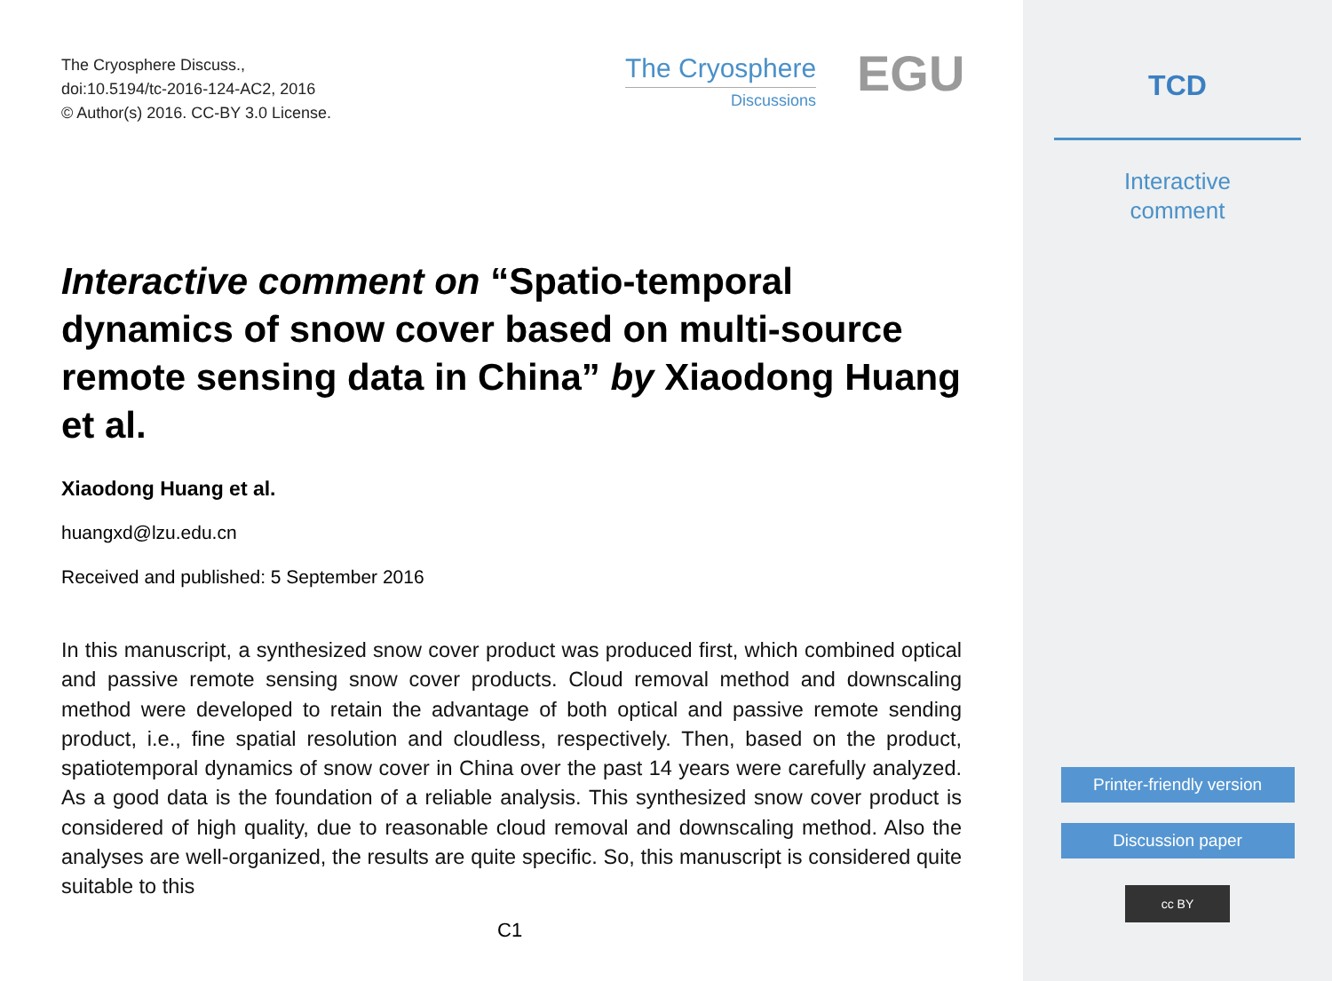The Cryosphere Discuss.,
doi:10.5194/tc-2016-124-AC2, 2016
© Author(s) 2016. CC-BY 3.0 License.
The Cryosphere
Discussions
EGU
Interactive comment on “Spatio-temporal dynamics of snow cover based on multi-source remote sensing data in China” by Xiaodong Huang et al.
Xiaodong Huang et al.
huangxd@lzu.edu.cn
Received and published: 5 September 2016
In this manuscript, a synthesized snow cover product was produced first, which combined optical and passive remote sensing snow cover products. Cloud removal method and downscaling method were developed to retain the advantage of both optical and passive remote sending product, i.e., fine spatial resolution and cloudless, respectively. Then, based on the product, spatiotemporal dynamics of snow cover in China over the past 14 years were carefully analyzed. As a good data is the foundation of a reliable analysis. This synthesized snow cover product is considered of high quality, due to reasonable cloud removal and downscaling method. Also the analyses are well-organized, the results are quite specific. So, this manuscript is considered quite suitable to this
C1
TCD
Interactive
comment
Printer-friendly version
Discussion paper
cc BY